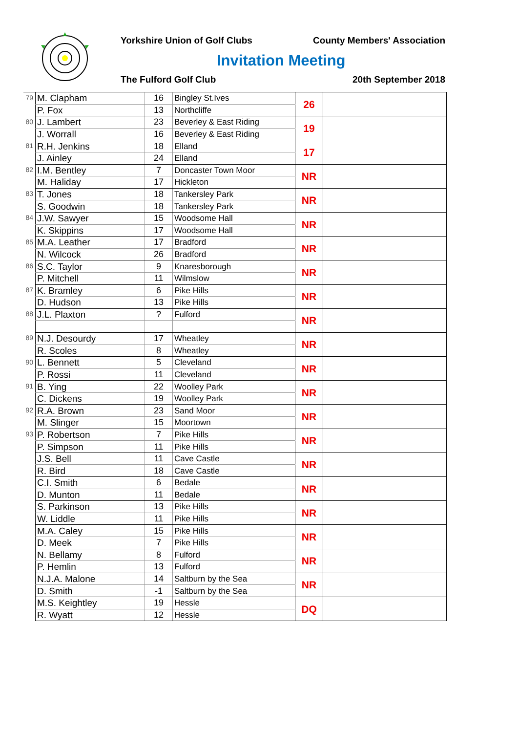Yorkshire Union of Golf Clubs County Members' Association
Invitation Meeting
The Fulford Golf Club 20th September 2018
| 79 | M. Clapham | 16 | Bingley St.Ives | 26 | |
| | P. Fox | 13 | Northcliffe | | |
| 80 | J. Lambert | 23 | Beverley & East Riding | 19 | |
| | J. Worrall | 16 | Beverley & East Riding | | |
| 81 | R.H. Jenkins | 18 | Elland | 17 | |
| | J. Ainley | 24 | Elland | | |
| 82 | I.M. Bentley | 7 | Doncaster Town Moor | NR | |
| | M. Haliday | 17 | Hickleton | | |
| 83 | T. Jones | 18 | Tankersley Park | NR | |
| | S. Goodwin | 18 | Tankersley Park | | |
| 84 | J.W. Sawyer | 15 | Woodsome Hall | NR | |
| | K. Skippins | 17 | Woodsome Hall | | |
| 85 | M.A. Leather | 17 | Bradford | NR | |
| | N. Wilcock | 26 | Bradford | | |
| 86 | S.C. Taylor | 9 | Knaresborough | NR | |
| | P. Mitchell | 11 | Wilmslow | | |
| 87 | K. Bramley | 6 | Pike Hills | NR | |
| | D. Hudson | 13 | Pike Hills | | |
| 88 | J.L. Plaxton | ? | Fulford | NR | |
| 89 | N.J. Desourdy | 17 | Wheatley | NR | |
| | R. Scoles | 8 | Wheatley | | |
| 90 | L. Bennett | 5 | Cleveland | NR | |
| | P. Rossi | 11 | Cleveland | | |
| 91 | B. Ying | 22 | Woolley Park | NR | |
| | C. Dickens | 19 | Woolley Park | | |
| 92 | R.A. Brown | 23 | Sand Moor | NR | |
| | M. Slinger | 15 | Moortown | | |
| 93 | P. Robertson | 7 | Pike Hills | NR | |
| | P. Simpson | 11 | Pike Hills | | |
| | J.S. Bell | 11 | Cave Castle | NR | |
| | R. Bird | 18 | Cave Castle | | |
| | C.I. Smith | 6 | Bedale | NR | |
| | D. Munton | 11 | Bedale | | |
| | S. Parkinson | 13 | Pike Hills | NR | |
| | W. Liddle | 11 | Pike Hills | | |
| | M.A. Caley | 15 | Pike Hills | NR | |
| | D. Meek | 7 | Pike Hills | | |
| | N. Bellamy | 8 | Fulford | NR | |
| | P. Hemlin | 13 | Fulford | | |
| | N.J.A. Malone | 14 | Saltburn by the Sea | NR | |
| | D. Smith | -1 | Saltburn by the Sea | | |
| | M.S. Keightley | 19 | Hessle | DQ | |
| | R. Wyatt | 12 | Hessle | | |